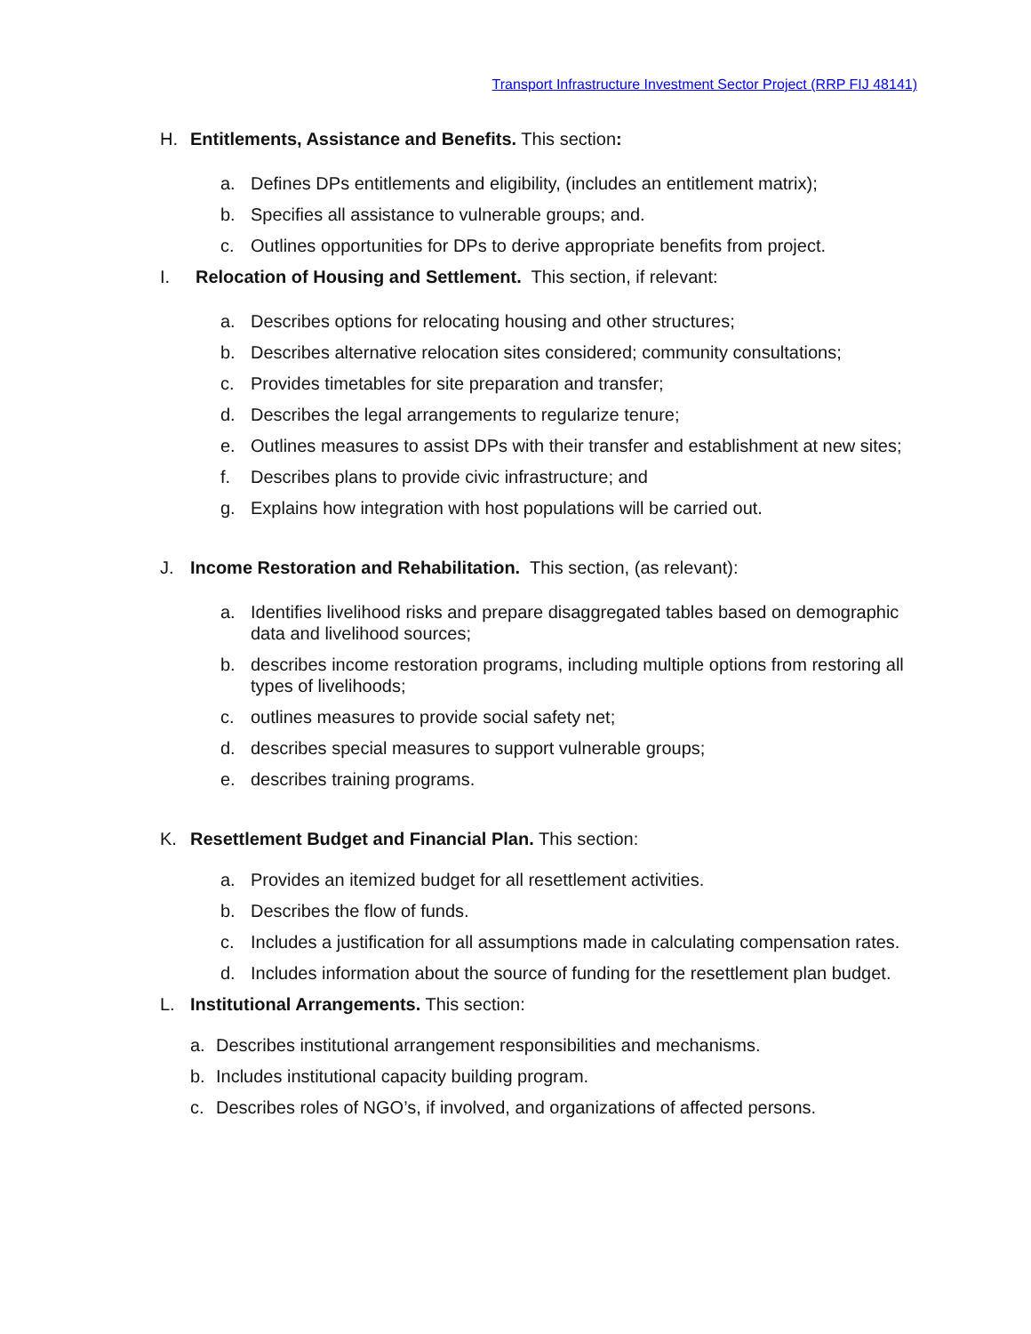Transport Infrastructure Investment Sector Project (RRP FIJ 48141)
H. Entitlements, Assistance and Benefits. This section:
a. Defines DPs entitlements and eligibility, (includes an entitlement matrix);
b. Specifies all assistance to vulnerable groups; and.
c. Outlines opportunities for DPs to derive appropriate benefits from project.
I. Relocation of Housing and Settlement. This section, if relevant:
a. Describes options for relocating housing and other structures;
b. Describes alternative relocation sites considered; community consultations;
c. Provides timetables for site preparation and transfer;
d. Describes the legal arrangements to regularize tenure;
e. Outlines measures to assist DPs with their transfer and establishment at new sites;
f. Describes plans to provide civic infrastructure; and
g. Explains how integration with host populations will be carried out.
J. Income Restoration and Rehabilitation. This section, (as relevant):
a. Identifies livelihood risks and prepare disaggregated tables based on demographic data and livelihood sources;
b. describes income restoration programs, including multiple options from restoring all types of livelihoods;
c. outlines measures to provide social safety net;
d. describes special measures to support vulnerable groups;
e. describes training programs.
K. Resettlement Budget and Financial Plan. This section:
a. Provides an itemized budget for all resettlement activities.
b. Describes the flow of funds.
c. Includes a justification for all assumptions made in calculating compensation rates.
d. Includes information about the source of funding for the resettlement plan budget.
L. Institutional Arrangements. This section:
a. Describes institutional arrangement responsibilities and mechanisms.
b. Includes institutional capacity building program.
c. Describes roles of NGO’s, if involved, and organizations of affected persons.